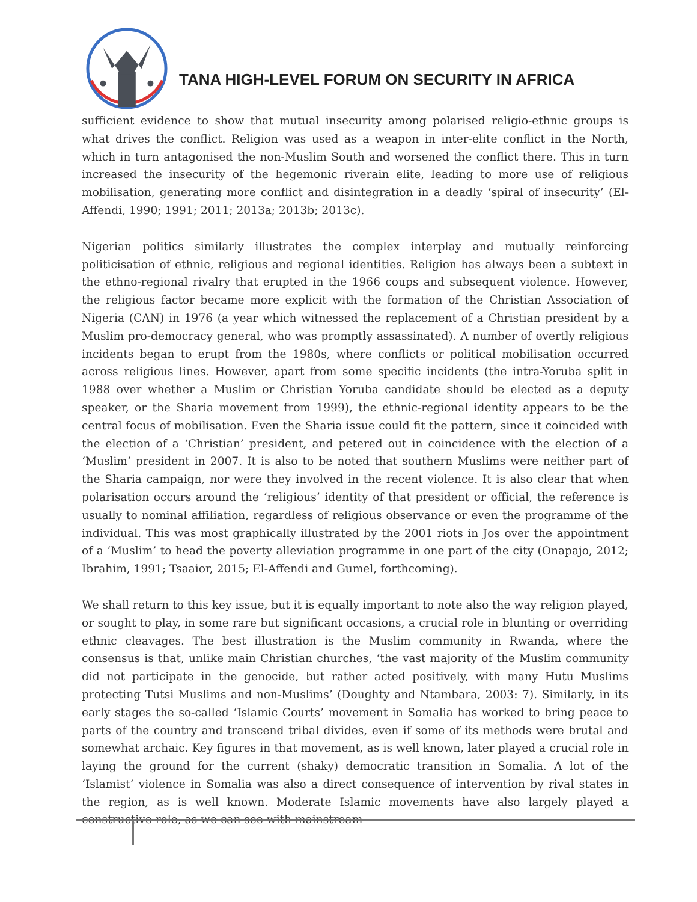TANA HIGH-LEVEL FORUM ON SECURITY IN AFRICA
sufficient evidence to show that mutual insecurity among polarised religio-ethnic groups is what drives the conflict. Religion was used as a weapon in inter-elite conflict in the North, which in turn antagonised the non-Muslim South and worsened the conflict there. This in turn increased the insecurity of the hegemonic riverain elite, leading to more use of religious mobilisation, generating more conflict and disintegration in a deadly ‘spiral of insecurity’ (El-Affendi, 1990; 1991; 2011; 2013a; 2013b; 2013c).
Nigerian politics similarly illustrates the complex interplay and mutually reinforcing politicisation of ethnic, religious and regional identities. Religion has always been a subtext in the ethno-regional rivalry that erupted in the 1966 coups and subsequent violence. However, the religious factor became more explicit with the formation of the Christian Association of Nigeria (CAN) in 1976 (a year which witnessed the replacement of a Christian president by a Muslim pro-democracy general, who was promptly assassinated). A number of overtly religious incidents began to erupt from the 1980s, where conflicts or political mobilisation occurred across religious lines. However, apart from some specific incidents (the intra-Yoruba split in 1988 over whether a Muslim or Christian Yoruba candidate should be elected as a deputy speaker, or the Sharia movement from 1999), the ethnic-regional identity appears to be the central focus of mobilisation. Even the Sharia issue could fit the pattern, since it coincided with the election of a ‘Christian’ president, and petered out in coincidence with the election of a ‘Muslim’ president in 2007. It is also to be noted that southern Muslims were neither part of the Sharia campaign, nor were they involved in the recent violence. It is also clear that when polarisation occurs around the ‘religious’ identity of that president or official, the reference is usually to nominal affiliation, regardless of religious observance or even the programme of the individual. This was most graphically illustrated by the 2001 riots in Jos over the appointment of a ‘Muslim’ to head the poverty alleviation programme in one part of the city (Onapajo, 2012; Ibrahim, 1991; Tsaaior, 2015; El-Affendi and Gumel, forthcoming).
We shall return to this key issue, but it is equally important to note also the way religion played, or sought to play, in some rare but significant occasions, a crucial role in blunting or overriding ethnic cleavages. The best illustration is the Muslim community in Rwanda, where the consensus is that, unlike main Christian churches, ‘the vast majority of the Muslim community did not participate in the genocide, but rather acted positively, with many Hutu Muslims protecting Tutsi Muslims and non-Muslims’ (Doughty and Ntambara, 2003: 7). Similarly, in its early stages the so-called ‘Islamic Courts’ movement in Somalia has worked to bring peace to parts of the country and transcend tribal divides, even if some of its methods were brutal and somewhat archaic. Key figures in that movement, as is well known, later played a crucial role in laying the ground for the current (shaky) democratic transition in Somalia. A lot of the ‘Islamist’ violence in Somalia was also a direct consequence of intervention by rival states in the region, as is well known. Moderate Islamic movements have also largely played a constructive role, as we can see with mainstream